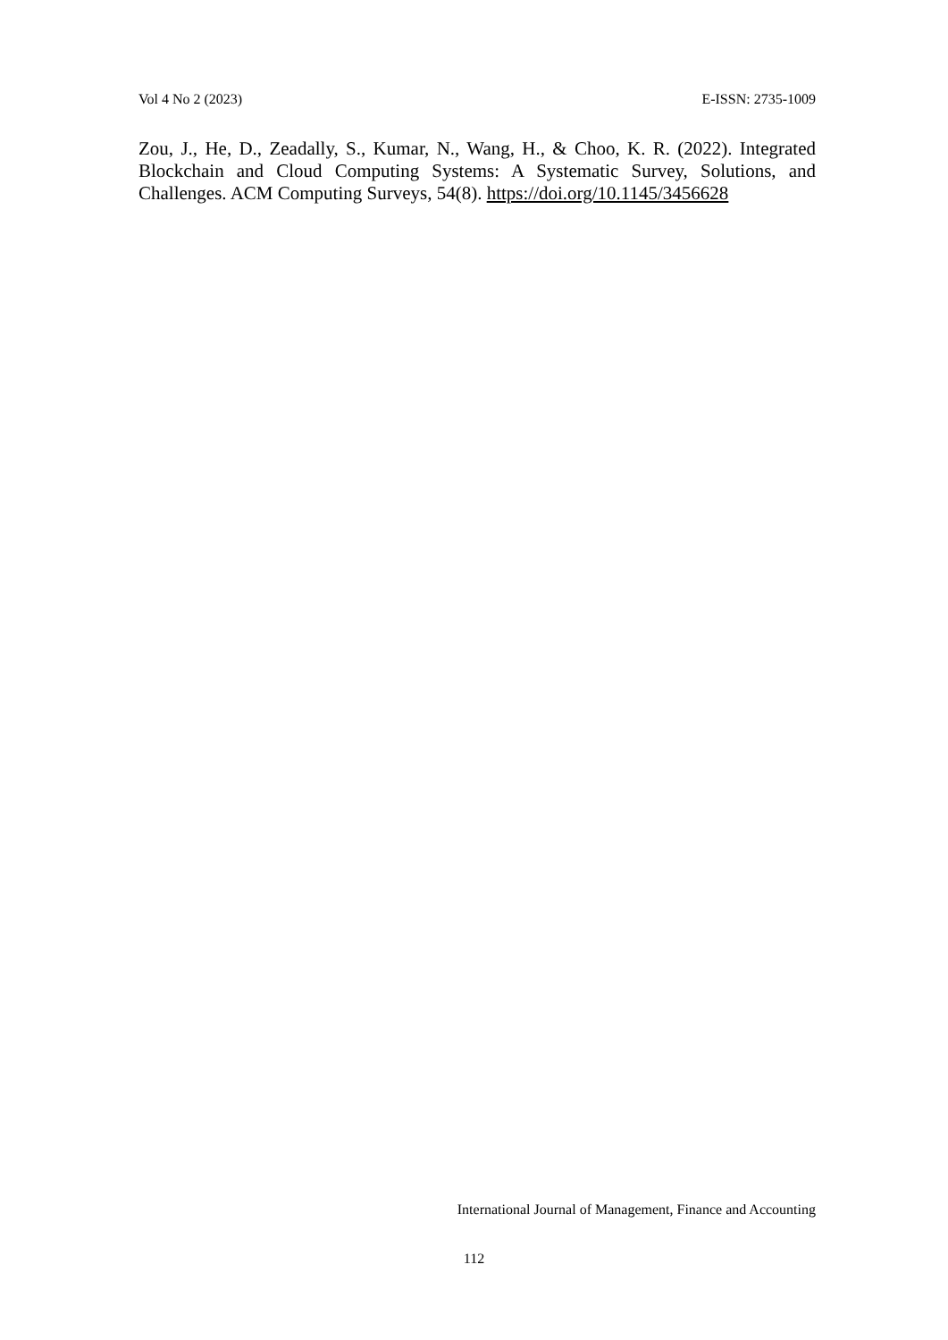Vol 4 No 2 (2023) E-ISSN: 2735-1009
Zou, J., He, D., Zeadally, S., Kumar, N., Wang, H., & Choo, K. R. (2022). Integrated Blockchain and Cloud Computing Systems: A Systematic Survey, Solutions, and Challenges. ACM Computing Surveys, 54(8). https://doi.org/10.1145/3456628
International Journal of Management, Finance and Accounting
112